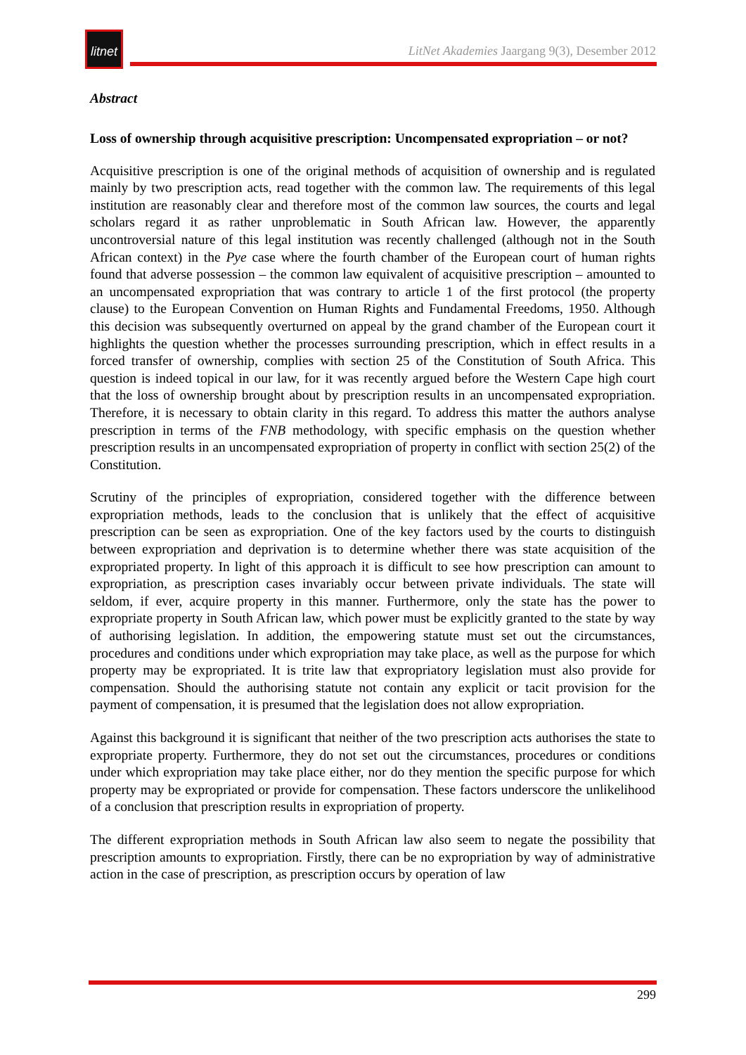litnet
LitNet Akademies Jaargang 9(3), Desember 2012
Abstract
Loss of ownership through acquisitive prescription: Uncompensated expropriation – or not?
Acquisitive prescription is one of the original methods of acquisition of ownership and is regulated mainly by two prescription acts, read together with the common law. The requirements of this legal institution are reasonably clear and therefore most of the common law sources, the courts and legal scholars regard it as rather unproblematic in South African law. However, the apparently uncontroversial nature of this legal institution was recently challenged (although not in the South African context) in the Pye case where the fourth chamber of the European court of human rights found that adverse possession – the common law equivalent of acquisitive prescription – amounted to an uncompensated expropriation that was contrary to article 1 of the first protocol (the property clause) to the European Convention on Human Rights and Fundamental Freedoms, 1950. Although this decision was subsequently overturned on appeal by the grand chamber of the European court it highlights the question whether the processes surrounding prescription, which in effect results in a forced transfer of ownership, complies with section 25 of the Constitution of South Africa. This question is indeed topical in our law, for it was recently argued before the Western Cape high court that the loss of ownership brought about by prescription results in an uncompensated expropriation. Therefore, it is necessary to obtain clarity in this regard. To address this matter the authors analyse prescription in terms of the FNB methodology, with specific emphasis on the question whether prescription results in an uncompensated expropriation of property in conflict with section 25(2) of the Constitution.
Scrutiny of the principles of expropriation, considered together with the difference between expropriation methods, leads to the conclusion that is unlikely that the effect of acquisitive prescription can be seen as expropriation. One of the key factors used by the courts to distinguish between expropriation and deprivation is to determine whether there was state acquisition of the expropriated property. In light of this approach it is difficult to see how prescription can amount to expropriation, as prescription cases invariably occur between private individuals. The state will seldom, if ever, acquire property in this manner. Furthermore, only the state has the power to expropriate property in South African law, which power must be explicitly granted to the state by way of authorising legislation. In addition, the empowering statute must set out the circumstances, procedures and conditions under which expropriation may take place, as well as the purpose for which property may be expropriated. It is trite law that expropriatory legislation must also provide for compensation. Should the authorising statute not contain any explicit or tacit provision for the payment of compensation, it is presumed that the legislation does not allow expropriation.
Against this background it is significant that neither of the two prescription acts authorises the state to expropriate property. Furthermore, they do not set out the circumstances, procedures or conditions under which expropriation may take place either, nor do they mention the specific purpose for which property may be expropriated or provide for compensation. These factors underscore the unlikelihood of a conclusion that prescription results in expropriation of property.
The different expropriation methods in South African law also seem to negate the possibility that prescription amounts to expropriation. Firstly, there can be no expropriation by way of administrative action in the case of prescription, as prescription occurs by operation of law
299